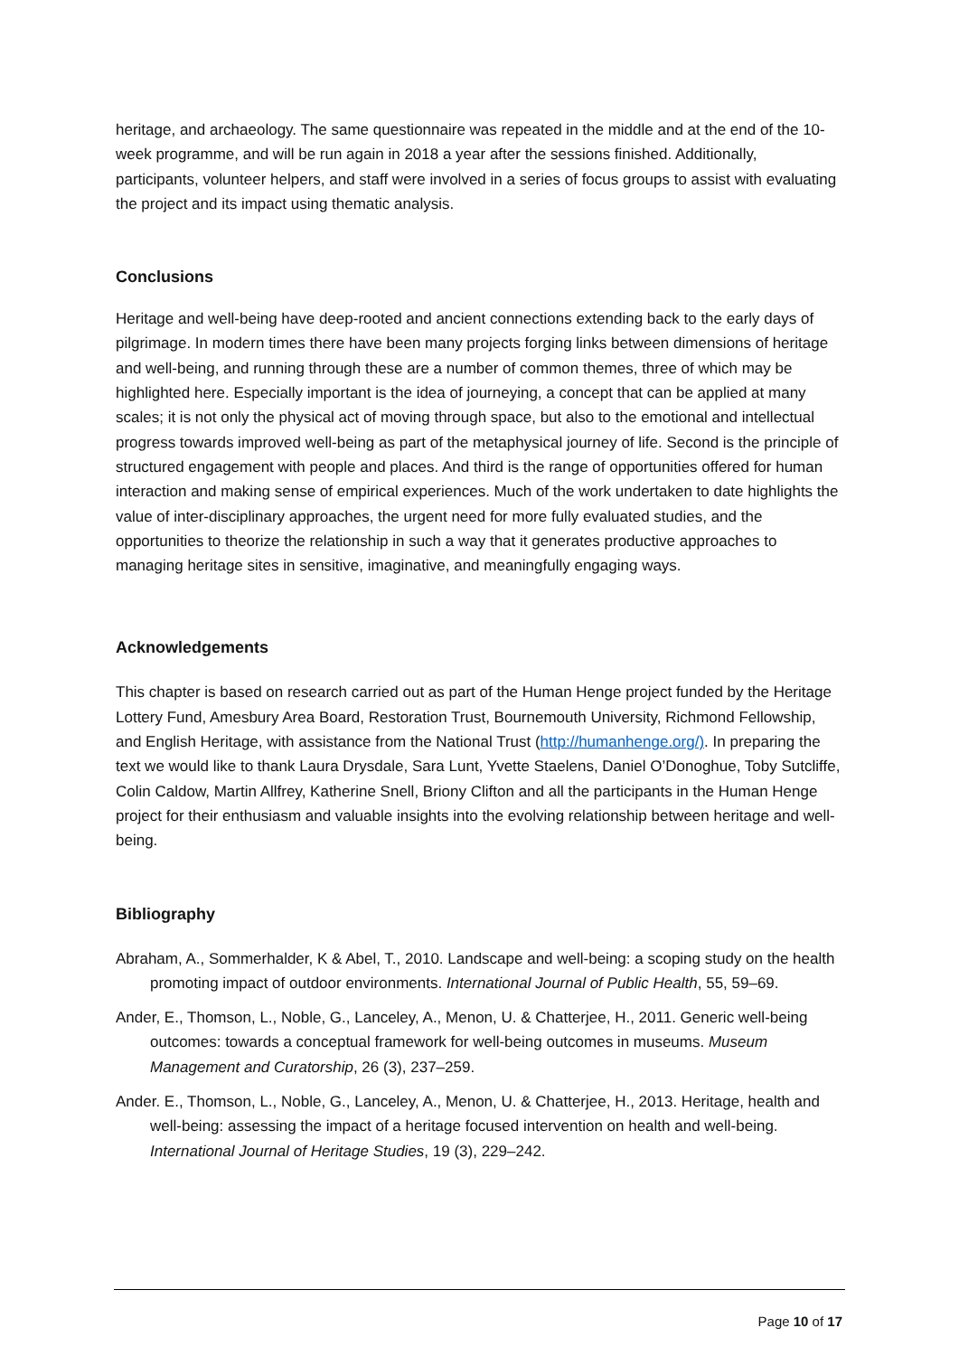heritage, and archaeology. The same questionnaire was repeated in the middle and at the end of the 10-week programme, and will be run again in 2018 a year after the sessions finished. Additionally, participants, volunteer helpers, and staff were involved in a series of focus groups to assist with evaluating the project and its impact using thematic analysis.
Conclusions
Heritage and well-being have deep-rooted and ancient connections extending back to the early days of pilgrimage. In modern times there have been many projects forging links between dimensions of heritage and well-being, and running through these are a number of common themes, three of which may be highlighted here. Especially important is the idea of journeying, a concept that can be applied at many scales; it is not only the physical act of moving through space, but also to the emotional and intellectual progress towards improved well-being as part of the metaphysical journey of life. Second is the principle of structured engagement with people and places. And third is the range of opportunities offered for human interaction and making sense of empirical experiences. Much of the work undertaken to date highlights the value of inter-disciplinary approaches, the urgent need for more fully evaluated studies, and the opportunities to theorize the relationship in such a way that it generates productive approaches to managing heritage sites in sensitive, imaginative, and meaningfully engaging ways.
Acknowledgements
This chapter is based on research carried out as part of the Human Henge project funded by the Heritage Lottery Fund, Amesbury Area Board, Restoration Trust, Bournemouth University, Richmond Fellowship, and English Heritage, with assistance from the National Trust (http://humanhenge.org/). In preparing the text we would like to thank Laura Drysdale, Sara Lunt, Yvette Staelens, Daniel O’Donoghue, Toby Sutcliffe, Colin Caldow, Martin Allfrey, Katherine Snell, Briony Clifton and all the participants in the Human Henge project for their enthusiasm and valuable insights into the evolving relationship between heritage and well-being.
Bibliography
Abraham, A., Sommerhalder, K & Abel, T., 2010. Landscape and well-being: a scoping study on the health promoting impact of outdoor environments. International Journal of Public Health, 55, 59–69.
Ander, E., Thomson, L., Noble, G., Lanceley, A., Menon, U. & Chatterjee, H., 2011. Generic well-being outcomes: towards a conceptual framework for well-being outcomes in museums. Museum Management and Curatorship, 26 (3), 237–259.
Ander. E., Thomson, L., Noble, G., Lanceley, A., Menon, U. & Chatterjee, H., 2013. Heritage, health and well-being: assessing the impact of a heritage focused intervention on health and well-being. International Journal of Heritage Studies, 19 (3), 229–242.
Page 10 of 17